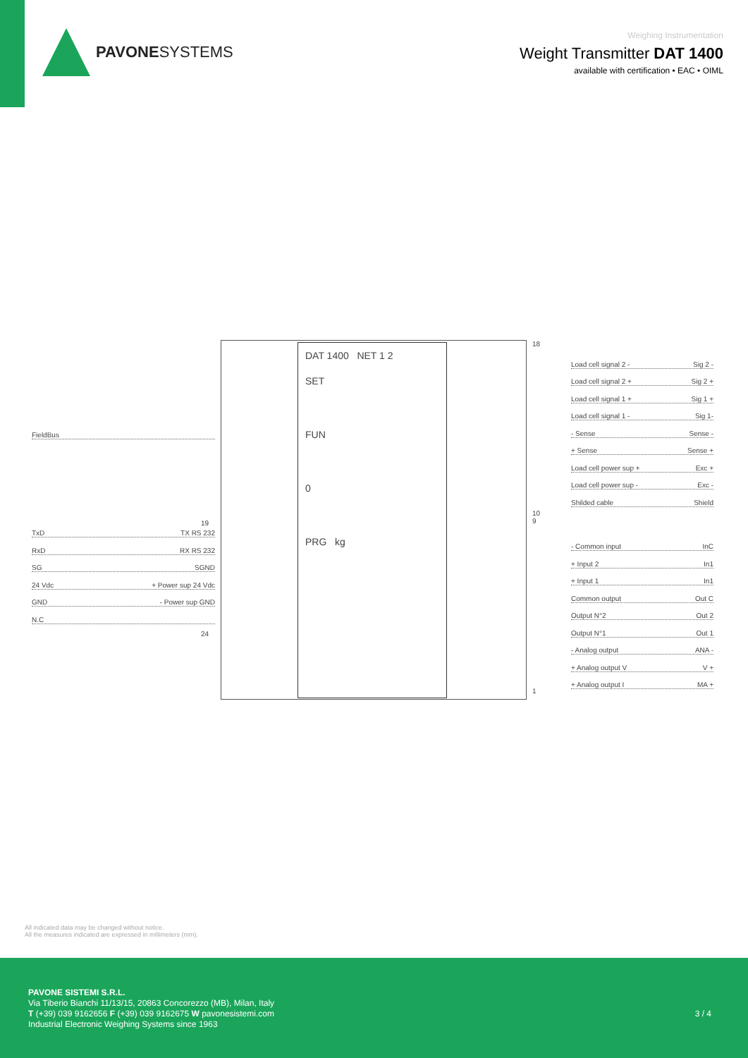PAVONESYSTEMS
Weighing Instrumentation
Weight Transmitter DAT 1400
available with certification • EAC • OIML
FieldBus
19
TxD TX RS 232
RxD RX RS 232
SG SGND
24 Vdc + Power sup 24 Vdc
GND - Power sup GND
N.C
24
DAT 1400 NET 1 2
SET
FUN
0
PRG kg
18
10
9
1
Load cell signal 2 - Sig 2 -
Load cell signal 2 + Sig 2 +
Load cell signal 1 + Sig 1 +
Load cell signal 1 - Sig 1-
- Sense Sense -
+ Sense Sense +
Load cell power sup + Exc +
Load cell power sup - Exc -
Shilded cable Shield
- Common input InC
+ Input 2 In1
+ Input 1 In1
Common output Out C
Output N°2 Out 2
Output N°1 Out 1
- Analog output ANA -
+ Analog output V V +
+ Analog output I MA +
All indicated data may be changed without notice.
All the measures indicated are expressed in millimeters (mm).
PAVONE SISTEMI S.R.L.
Via Tiberio Bianchi 11/13/15, 20863 Concorezzo (MB), Milan, Italy
T (+39) 039 9162656 F (+39) 039 9162675 W pavonesistemi.com
Industrial Electronic Weighing Systems since 1963
3 / 4